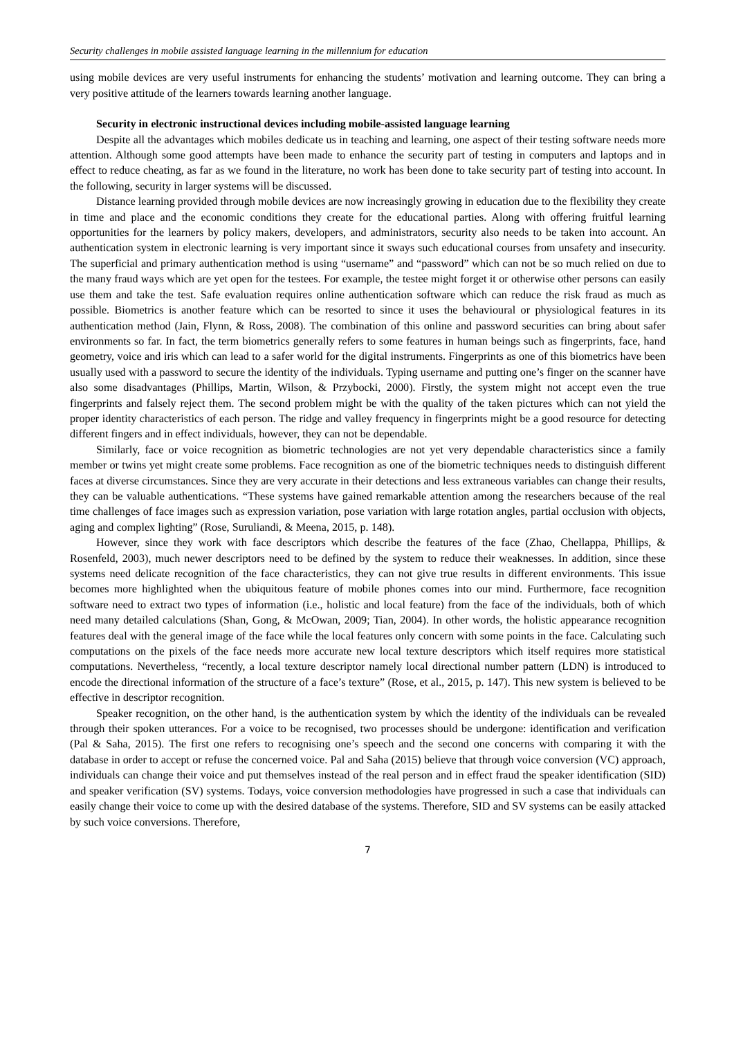Security challenges in mobile assisted language learning in the millennium for education
using mobile devices are very useful instruments for enhancing the students’ motivation and learning outcome. They can bring a very positive attitude of the learners towards learning another language.
Security in electronic instructional devices including mobile-assisted language learning
Despite all the advantages which mobiles dedicate us in teaching and learning, one aspect of their testing software needs more attention. Although some good attempts have been made to enhance the security part of testing in computers and laptops and in effect to reduce cheating, as far as we found in the literature, no work has been done to take security part of testing into account. In the following, security in larger systems will be discussed.
Distance learning provided through mobile devices are now increasingly growing in education due to the flexibility they create in time and place and the economic conditions they create for the educational parties. Along with offering fruitful learning opportunities for the learners by policy makers, developers, and administrators, security also needs to be taken into account. An authentication system in electronic learning is very important since it sways such educational courses from unsafety and insecurity. The superficial and primary authentication method is using “username” and “password” which can not be so much relied on due to the many fraud ways which are yet open for the testees. For example, the testee might forget it or otherwise other persons can easily use them and take the test. Safe evaluation requires online authentication software which can reduce the risk fraud as much as possible. Biometrics is another feature which can be resorted to since it uses the behavioural or physiological features in its authentication method (Jain, Flynn, & Ross, 2008). The combination of this online and password securities can bring about safer environments so far. In fact, the term biometrics generally refers to some features in human beings such as fingerprints, face, hand geometry, voice and iris which can lead to a safer world for the digital instruments. Fingerprints as one of this biometrics have been usually used with a password to secure the identity of the individuals. Typing username and putting one’s finger on the scanner have also some disadvantages (Phillips, Martin, Wilson, & Przybocki, 2000). Firstly, the system might not accept even the true fingerprints and falsely reject them. The second problem might be with the quality of the taken pictures which can not yield the proper identity characteristics of each person. The ridge and valley frequency in fingerprints might be a good resource for detecting different fingers and in effect individuals, however, they can not be dependable.
Similarly, face or voice recognition as biometric technologies are not yet very dependable characteristics since a family member or twins yet might create some problems. Face recognition as one of the biometric techniques needs to distinguish different faces at diverse circumstances. Since they are very accurate in their detections and less extraneous variables can change their results, they can be valuable authentications. “These systems have gained remarkable attention among the researchers because of the real time challenges of face images such as expression variation, pose variation with large rotation angles, partial occlusion with objects, aging and complex lighting” (Rose, Suruliandi, & Meena, 2015, p. 148).
However, since they work with face descriptors which describe the features of the face (Zhao, Chellappa, Phillips, & Rosenfeld, 2003), much newer descriptors need to be defined by the system to reduce their weaknesses. In addition, since these systems need delicate recognition of the face characteristics, they can not give true results in different environments. This issue becomes more highlighted when the ubiquitous feature of mobile phones comes into our mind. Furthermore, face recognition software need to extract two types of information (i.e., holistic and local feature) from the face of the individuals, both of which need many detailed calculations (Shan, Gong, & McOwan, 2009; Tian, 2004). In other words, the holistic appearance recognition features deal with the general image of the face while the local features only concern with some points in the face. Calculating such computations on the pixels of the face needs more accurate new local texture descriptors which itself requires more statistical computations. Nevertheless, “recently, a local texture descriptor namely local directional number pattern (LDN) is introduced to encode the directional information of the structure of a face’s texture” (Rose, et al., 2015, p. 147). This new system is believed to be effective in descriptor recognition.
Speaker recognition, on the other hand, is the authentication system by which the identity of the individuals can be revealed through their spoken utterances. For a voice to be recognised, two processes should be undergone: identification and verification (Pal & Saha, 2015). The first one refers to recognising one’s speech and the second one concerns with comparing it with the database in order to accept or refuse the concerned voice. Pal and Saha (2015) believe that through voice conversion (VC) approach, individuals can change their voice and put themselves instead of the real person and in effect fraud the speaker identification (SID) and speaker verification (SV) systems. Todays, voice conversion methodologies have progressed in such a case that individuals can easily change their voice to come up with the desired database of the systems. Therefore, SID and SV systems can be easily attacked by such voice conversions. Therefore,
7